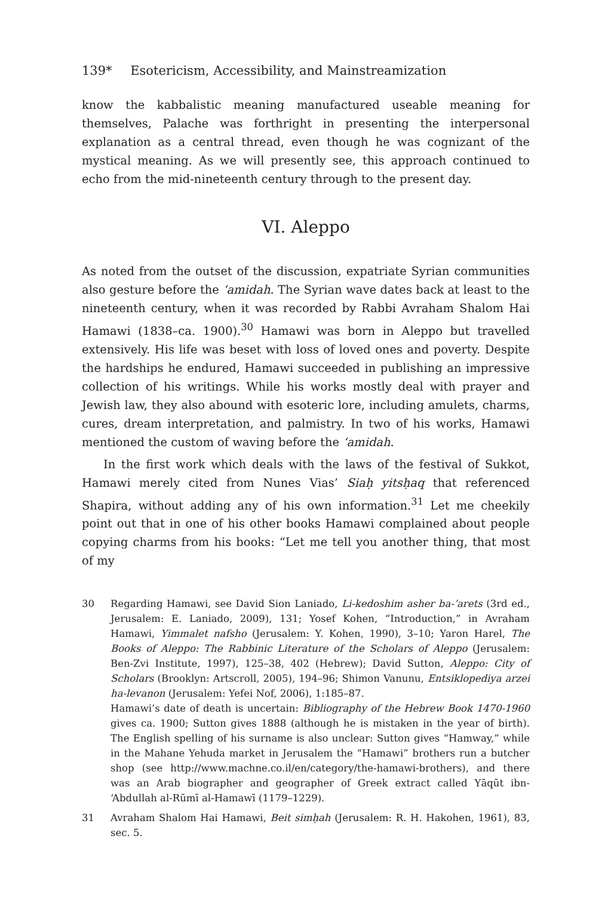139* Esotericism, Accessibility, and Mainstreamization
know the kabbalistic meaning manufactured useable meaning for themselves, Palache was forthright in presenting the interpersonal explanation as a central thread, even though he was cognizant of the mystical meaning. As we will presently see, this approach continued to echo from the mid-nineteenth century through to the present day.
VI. Aleppo
As noted from the outset of the discussion, expatriate Syrian communities also gesture before the ʻamidah. The Syrian wave dates back at least to the nineteenth century, when it was recorded by Rabbi Avraham Shalom Hai Hamawi (1838–ca. 1900).<sup>30</sup> Hamawi was born in Aleppo but travelled extensively. His life was beset with loss of loved ones and poverty. Despite the hardships he endured, Hamawi succeeded in publishing an impressive collection of his writings. While his works mostly deal with prayer and Jewish law, they also abound with esoteric lore, including amulets, charms, cures, dream interpretation, and palmistry. In two of his works, Hamawi mentioned the custom of waving before the ʻamidah.
In the first work which deals with the laws of the festival of Sukkot, Hamawi merely cited from Nunes Vias’ Siaḥ yitsḥaq that referenced Shapira, without adding any of his own information.<sup>31</sup> Let me cheekily point out that in one of his other books Hamawi complained about people copying charms from his books: “Let me tell you another thing, that most of my
30 Regarding Hamawi, see David Sion Laniado, Li-kedoshim asher ba-ʼarets (3rd ed., Jerusalem: E. Laniado, 2009), 131; Yosef Kohen, “Introduction,” in Avraham Hamawi, Yimmalet nafsho (Jerusalem: Y. Kohen, 1990), 3–10; Yaron Harel, The Books of Aleppo: The Rabbinic Literature of the Scholars of Aleppo (Jerusalem: Ben-Zvi Institute, 1997), 125–38, 402 (Hebrew); David Sutton, Aleppo: City of Scholars (Brooklyn: Artscroll, 2005), 194–96; Shimon Vanunu, Entsiklopediya arzei ha-levanon (Jerusalem: Yefei Nof, 2006), 1:185–87.
Hamawi’s date of death is uncertain: Bibliography of the Hebrew Book 1470-1960 gives ca. 1900; Sutton gives 1888 (although he is mistaken in the year of birth). The English spelling of his surname is also unclear: Sutton gives “Hamway,” while in the Mahane Yehuda market in Jerusalem the “Hamawi” brothers run a butcher shop (see http://www.machne.co.il/en/category/the-hamawi-brothers), and there was an Arab biographer and geographer of Greek extract called Yāqūt ibn-ʻAbdullah al-Rūmī al-Hamawī (1179–1229).
31 Avraham Shalom Hai Hamawi, Beit simḥah (Jerusalem: R. H. Hakohen, 1961), 83, sec. 5.